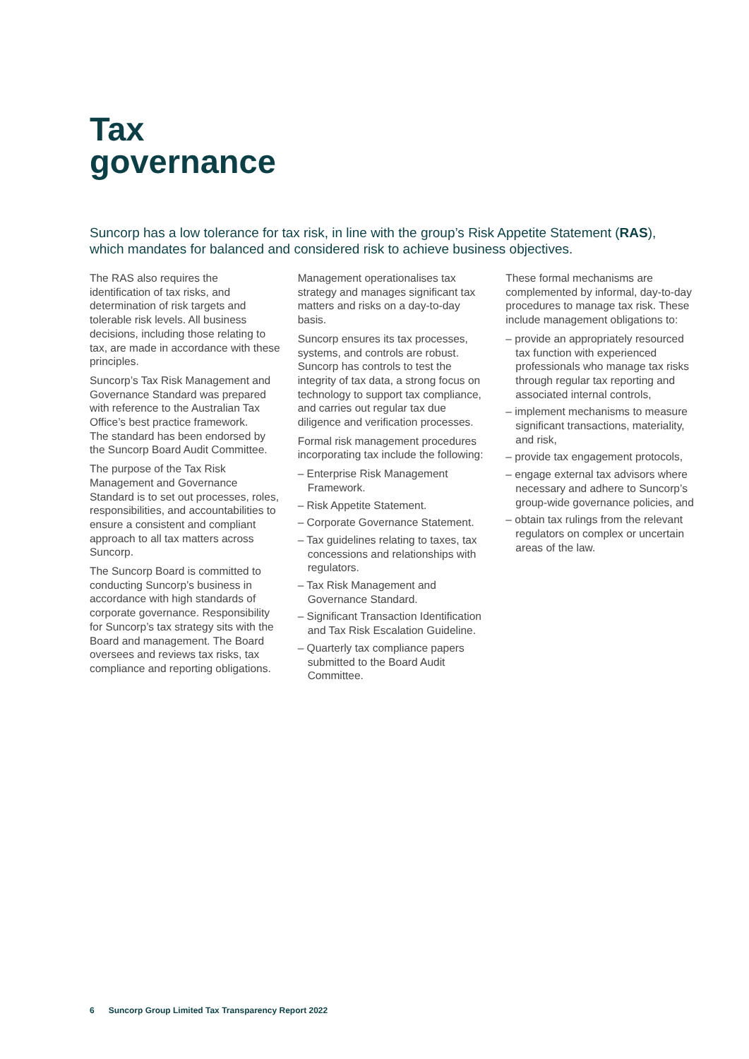Tax
governance
Suncorp has a low tolerance for tax risk, in line with the group’s Risk Appetite Statement (RAS), which mandates for balanced and considered risk to achieve business objectives.
The RAS also requires the identification of tax risks, and determination of risk targets and tolerable risk levels. All business decisions, including those relating to tax, are made in accordance with these principles.
Suncorp’s Tax Risk Management and Governance Standard was prepared with reference to the Australian Tax Office’s best practice framework.
The standard has been endorsed by the Suncorp Board Audit Committee.
The purpose of the Tax Risk Management and Governance Standard is to set out processes, roles, responsibilities, and accountabilities to ensure a consistent and compliant approach to all tax matters across Suncorp.
The Suncorp Board is committed to conducting Suncorp’s business in accordance with high standards of corporate governance. Responsibility for Suncorp’s tax strategy sits with the Board and management. The Board oversees and reviews tax risks, tax compliance and reporting obligations.
Management operationalises tax strategy and manages significant tax matters and risks on a day-to-day basis.
Suncorp ensures its tax processes, systems, and controls are robust. Suncorp has controls to test the integrity of tax data, a strong focus on technology to support tax compliance, and carries out regular tax due diligence and verification processes.
Formal risk management procedures incorporating tax include the following:
– Enterprise Risk Management Framework.
– Risk Appetite Statement.
– Corporate Governance Statement.
– Tax guidelines relating to taxes, tax concessions and relationships with regulators.
– Tax Risk Management and Governance Standard.
– Significant Transaction Identification and Tax Risk Escalation Guideline.
– Quarterly tax compliance papers submitted to the Board Audit Committee.
These formal mechanisms are complemented by informal, day-to-day procedures to manage tax risk. These include management obligations to:
– provide an appropriately resourced tax function with experienced professionals who manage tax risks through regular tax reporting and associated internal controls,
– implement mechanisms to measure significant transactions, materiality, and risk,
– provide tax engagement protocols,
– engage external tax advisors where necessary and adhere to Suncorp’s group-wide governance policies, and
– obtain tax rulings from the relevant regulators on complex or uncertain areas of the law.
6 Suncorp Group Limited Tax Transparency Report 2022